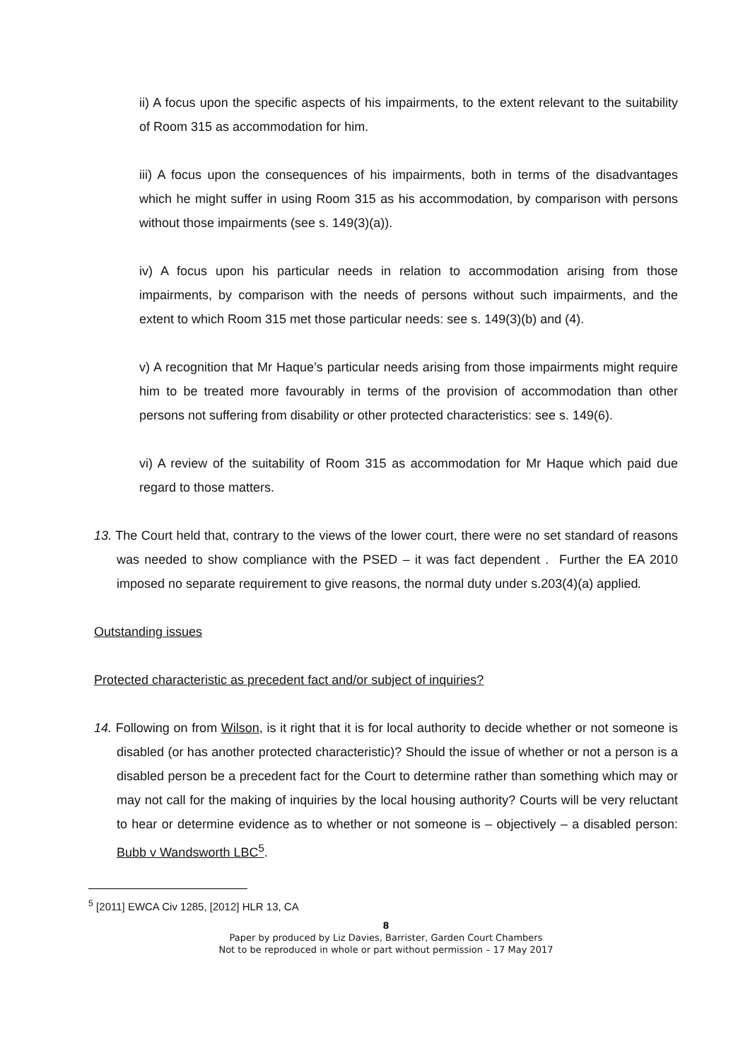ii) A focus upon the specific aspects of his impairments, to the extent relevant to the suitability of Room 315 as accommodation for him.
iii) A focus upon the consequences of his impairments, both in terms of the disadvantages which he might suffer in using Room 315 as his accommodation, by comparison with persons without those impairments (see s. 149(3)(a)).
iv) A focus upon his particular needs in relation to accommodation arising from those impairments, by comparison with the needs of persons without such impairments, and the extent to which Room 315 met those particular needs: see s. 149(3)(b) and (4).
v) A recognition that Mr Haque’s particular needs arising from those impairments might require him to be treated more favourably in terms of the provision of accommodation than other persons not suffering from disability or other protected characteristics: see s. 149(6).
vi) A review of the suitability of Room 315 as accommodation for Mr Haque which paid due regard to those matters.
13. The Court held that, contrary to the views of the lower court, there were no set standard of reasons was needed to show compliance with the PSED – it was fact dependent . Further the EA 2010 imposed no separate requirement to give reasons, the normal duty under s.203(4)(a) applied.
Outstanding issues
Protected characteristic as precedent fact and/or subject of inquiries?
14. Following on from Wilson, is it right that it is for local authority to decide whether or not someone is disabled (or has another protected characteristic)? Should the issue of whether or not a person is a disabled person be a precedent fact for the Court to determine rather than something which may or may not call for the making of inquiries by the local housing authority? Courts will be very reluctant to hear or determine evidence as to whether or not someone is – objectively – a disabled person: Bubb v Wandsworth LBC<sup>5</sup>.
<sup>5</sup> [2011] EWCA Civ 1285, [2012] HLR 13, CA
8
Paper by produced by Liz Davies, Barrister, Garden Court Chambers
Not to be reproduced in whole or part without permission – 17 May 2017